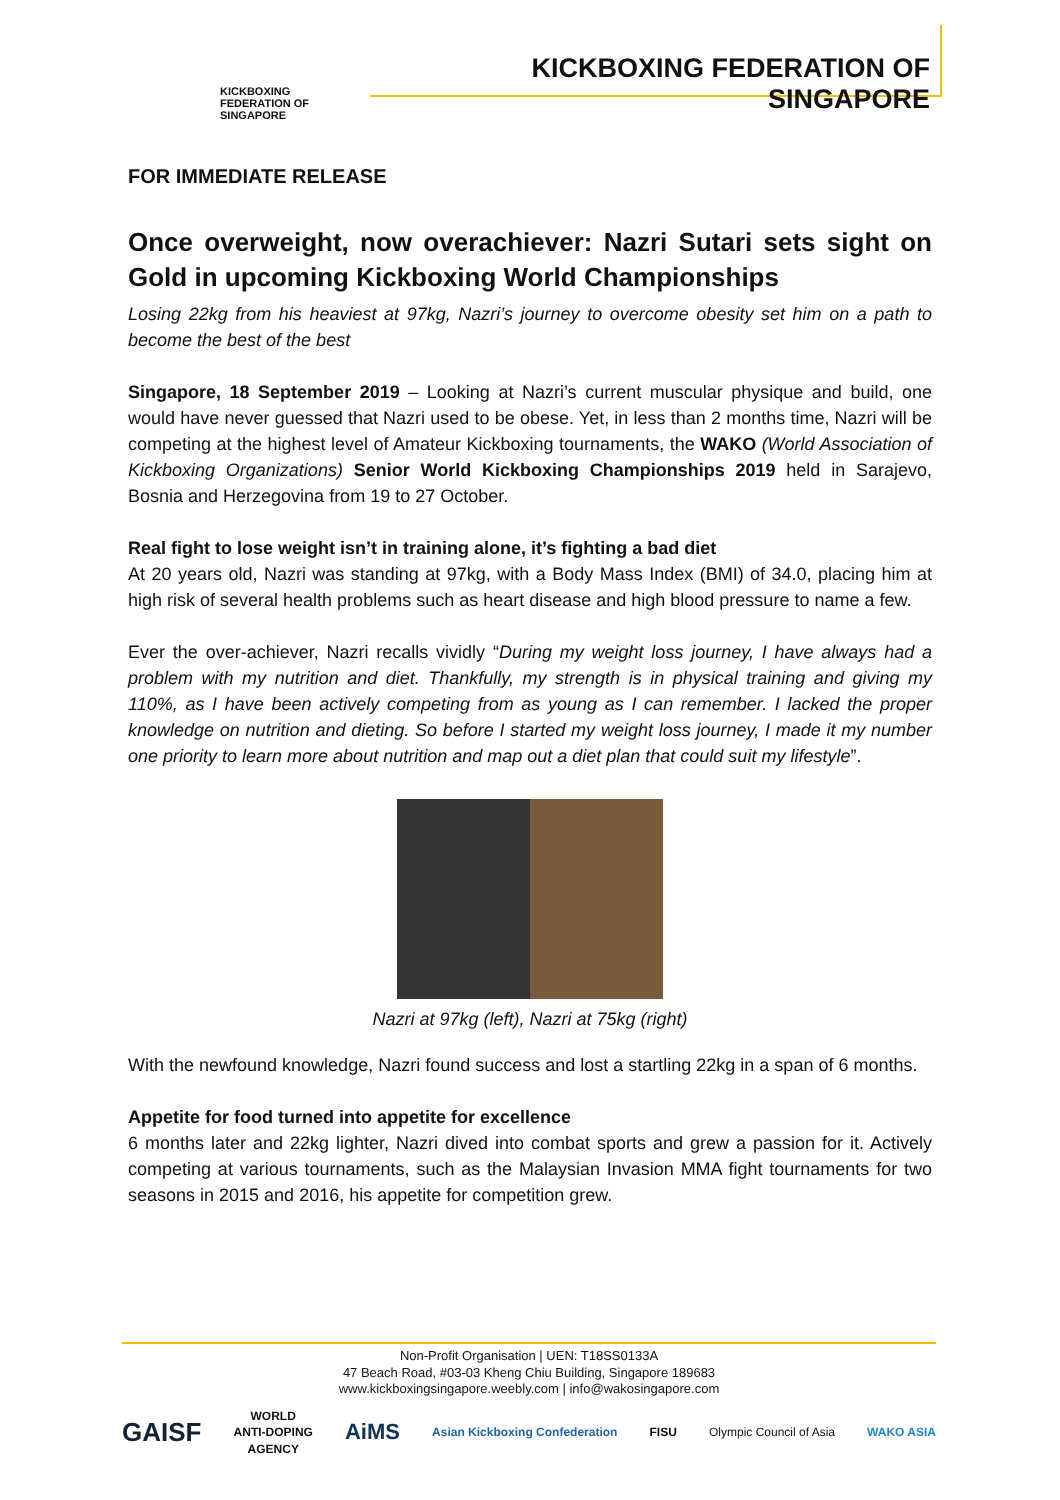KICKBOXING
FEDERATION OF
SINGAPORE
KICKBOXING FEDERATION OF SINGAPORE
FOR IMMEDIATE RELEASE
Once overweight, now overachiever: Nazri Sutari sets sight on Gold in upcoming Kickboxing World Championships
Losing 22kg from his heaviest at 97kg, Nazri’s journey to overcome obesity set him on a path to become the best of the best
Singapore, 18 September 2019 – Looking at Nazri’s current muscular physique and build, one would have never guessed that Nazri used to be obese. Yet, in less than 2 months time, Nazri will be competing at the highest level of Amateur Kickboxing tournaments, the WAKO (World Association of Kickboxing Organizations) Senior World Kickboxing Championships 2019 held in Sarajevo, Bosnia and Herzegovina from 19 to 27 October.
Real fight to lose weight isn’t in training alone, it’s fighting a bad diet
At 20 years old, Nazri was standing at 97kg, with a Body Mass Index (BMI) of 34.0, placing him at high risk of several health problems such as heart disease and high blood pressure to name a few.
Ever the over-achiever, Nazri recalls vividly “During my weight loss journey, I have always had a problem with my nutrition and diet. Thankfully, my strength is in physical training and giving my 110%, as I have been actively competing from as young as I can remember. I lacked the proper knowledge on nutrition and dieting. So before I started my weight loss journey, I made it my number one priority to learn more about nutrition and map out a diet plan that could suit my lifestyle”.
Nazri at 97kg (left), Nazri at 75kg (right)
With the newfound knowledge, Nazri found success and lost a startling 22kg in a span of 6 months.
Appetite for food turned into appetite for excellence
6 months later and 22kg lighter, Nazri dived into combat sports and grew a passion for it. Actively competing at various tournaments, such as the Malaysian Invasion MMA fight tournaments for two seasons in 2015 and 2016, his appetite for competition grew.
Non-Profit Organisation | UEN: T18SS0133A
47 Beach Road, #03-03 Kheng Chiu Building, Singapore 189683
www.kickboxingsingapore.weebly.com | info@wakosingapore.com
GAISF WORLD
ANTI-DOPING
AGENCY AiMS Asian Kickboxing Confederation FISU Olympic Council of Asia WAKO ASIA